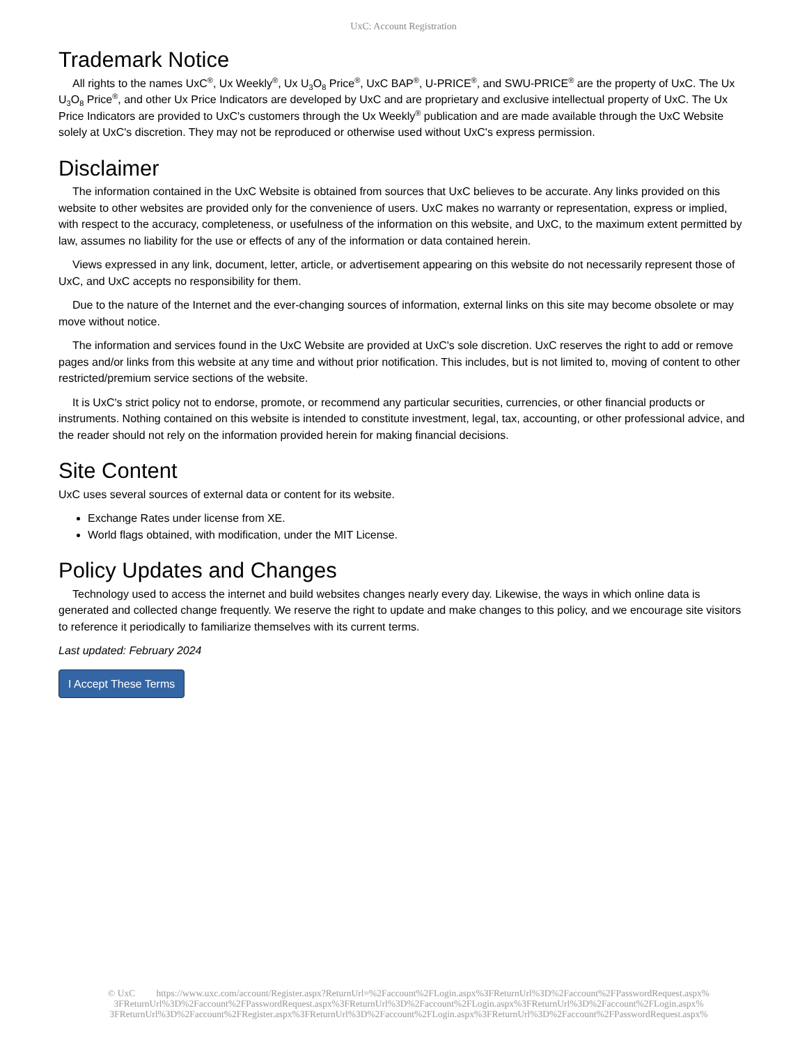UxC: Account Registration
Trademark Notice
All rights to the names UxC<sup>®</sup>, Ux Weekly<sup>®</sup>, Ux U<sub>3</sub>O<sub>8</sub> Price<sup>®</sup>, UxC BAP<sup>®</sup>, U-PRICE<sup>®</sup>, and SWU-PRICE<sup>®</sup> are the property of UxC. The Ux U<sub>3</sub>O<sub>8</sub> Price<sup>®</sup>, and other Ux Price Indicators are developed by UxC and are proprietary and exclusive intellectual property of UxC. The Ux Price Indicators are provided to UxC's customers through the Ux Weekly<sup>®</sup> publication and are made available through the UxC Website solely at UxC's discretion. They may not be reproduced or otherwise used without UxC's express permission.
Disclaimer
The information contained in the UxC Website is obtained from sources that UxC believes to be accurate. Any links provided on this website to other websites are provided only for the convenience of users. UxC makes no warranty or representation, express or implied, with respect to the accuracy, completeness, or usefulness of the information on this website, and UxC, to the maximum extent permitted by law, assumes no liability for the use or effects of any of the information or data contained herein.
Views expressed in any link, document, letter, article, or advertisement appearing on this website do not necessarily represent those of UxC, and UxC accepts no responsibility for them.
Due to the nature of the Internet and the ever-changing sources of information, external links on this site may become obsolete or may move without notice.
The information and services found in the UxC Website are provided at UxC's sole discretion. UxC reserves the right to add or remove pages and/or links from this website at any time and without prior notification. This includes, but is not limited to, moving of content to other restricted/premium service sections of the website.
It is UxC's strict policy not to endorse, promote, or recommend any particular securities, currencies, or other financial products or instruments. Nothing contained on this website is intended to constitute investment, legal, tax, accounting, or other professional advice, and the reader should not rely on the information provided herein for making financial decisions.
Site Content
UxC uses several sources of external data or content for its website.
Exchange Rates under license from XE.
World flags obtained, with modification, under the MIT License.
Policy Updates and Changes
Technology used to access the internet and build websites changes nearly every day. Likewise, the ways in which online data is generated and collected change frequently. We reserve the right to update and make changes to this policy, and we encourage site visitors to reference it periodically to familiarize themselves with its current terms.
Last updated: February 2024
I Accept These Terms
© UxC https://www.uxc.com/account/Register.aspx?ReturnUrl=%2Faccount%2FLogin.aspx%3FReturnUrl%3D%2Faccount%2FPasswordRequest.aspx% 3FReturnUrl%3D%2Faccount%2FPasswordRequest.aspx%3FReturnUrl%3D%2Faccount%2FLogin.aspx%3FReturnUrl%3D%2Faccount%2FLogin.aspx% 3FReturnUrl%3D%2Faccount%2FRegister.aspx%3FReturnUrl%3D%2Faccount%2FLogin.aspx%3FReturnUrl%3D%2Faccount%2FPasswordRequest.aspx%